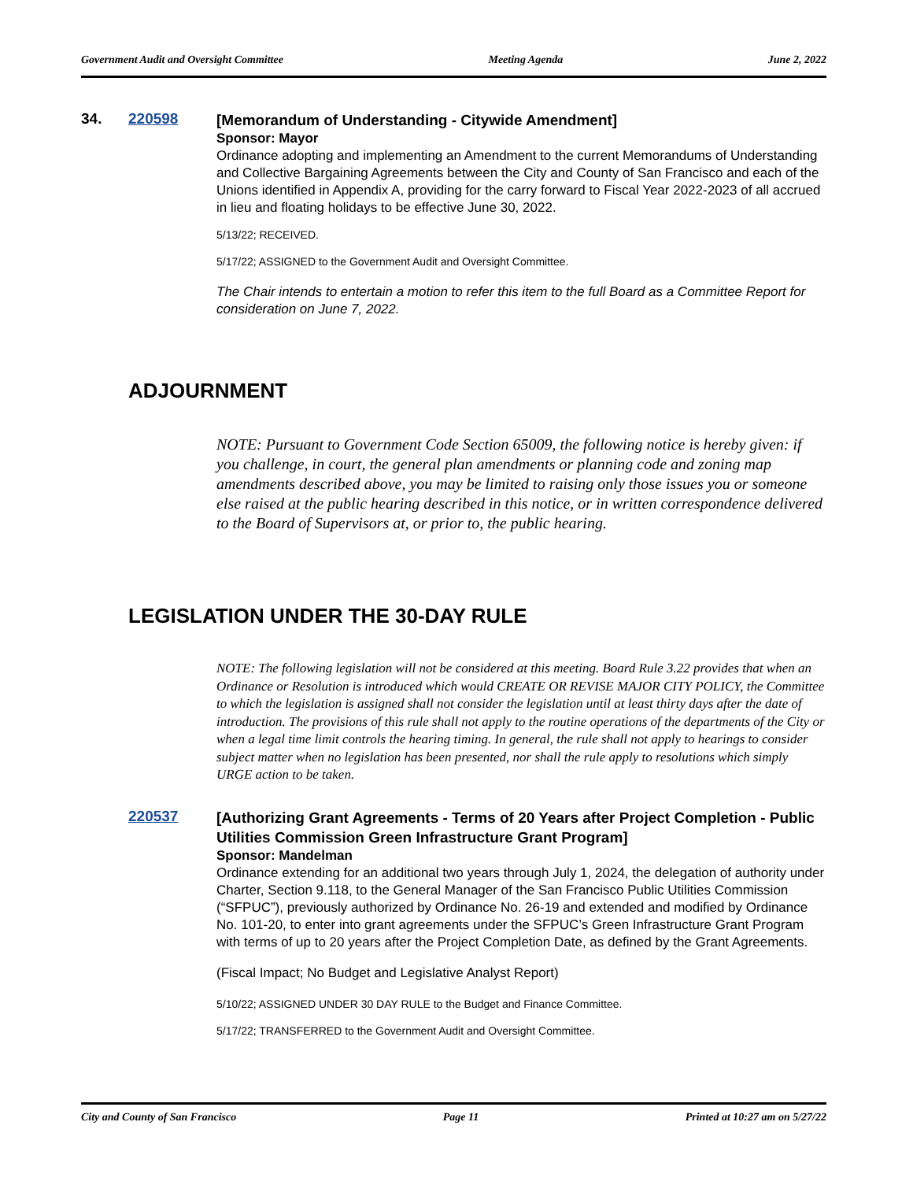Government Audit and Oversight Committee Meeting Agenda June 2, 2022
34. 220598
[Memorandum of Understanding - Citywide Amendment]
Sponsor: Mayor
Ordinance adopting and implementing an Amendment to the current Memorandums of Understanding and Collective Bargaining Agreements between the City and County of San Francisco and each of the Unions identified in Appendix A, providing for the carry forward to Fiscal Year 2022-2023 of all accrued in lieu and floating holidays to be effective June 30, 2022.
5/13/22; RECEIVED.
5/17/22; ASSIGNED to the Government Audit and Oversight Committee.
The Chair intends to entertain a motion to refer this item to the full Board as a Committee Report for consideration on June 7, 2022.
ADJOURNMENT
NOTE: Pursuant to Government Code Section 65009, the following notice is hereby given: if you challenge, in court, the general plan amendments or planning code and zoning map amendments described above, you may be limited to raising only those issues you or someone else raised at the public hearing described in this notice, or in written correspondence delivered to the Board of Supervisors at, or prior to, the public hearing.
LEGISLATION UNDER THE 30-DAY RULE
NOTE: The following legislation will not be considered at this meeting. Board Rule 3.22 provides that when an Ordinance or Resolution is introduced which would CREATE OR REVISE MAJOR CITY POLICY, the Committee to which the legislation is assigned shall not consider the legislation until at least thirty days after the date of introduction. The provisions of this rule shall not apply to the routine operations of the departments of the City or when a legal time limit controls the hearing timing. In general, the rule shall not apply to hearings to consider subject matter when no legislation has been presented, nor shall the rule apply to resolutions which simply URGE action to be taken.
220537
[Authorizing Grant Agreements - Terms of 20 Years after Project Completion - Public Utilities Commission Green Infrastructure Grant Program]
Sponsor: Mandelman
Ordinance extending for an additional two years through July 1, 2024, the delegation of authority under Charter, Section 9.118, to the General Manager of the San Francisco Public Utilities Commission (“SFPUC”), previously authorized by Ordinance No. 26-19 and extended and modified by Ordinance No. 101-20, to enter into grant agreements under the SFPUC’s Green Infrastructure Grant Program with terms of up to 20 years after the Project Completion Date, as defined by the Grant Agreements.
(Fiscal Impact; No Budget and Legislative Analyst Report)
5/10/22; ASSIGNED UNDER 30 DAY RULE to the Budget and Finance Committee.
5/17/22; TRANSFERRED to the Government Audit and Oversight Committee.
City and County of San Francisco Page 11 Printed at 10:27 am on 5/27/22